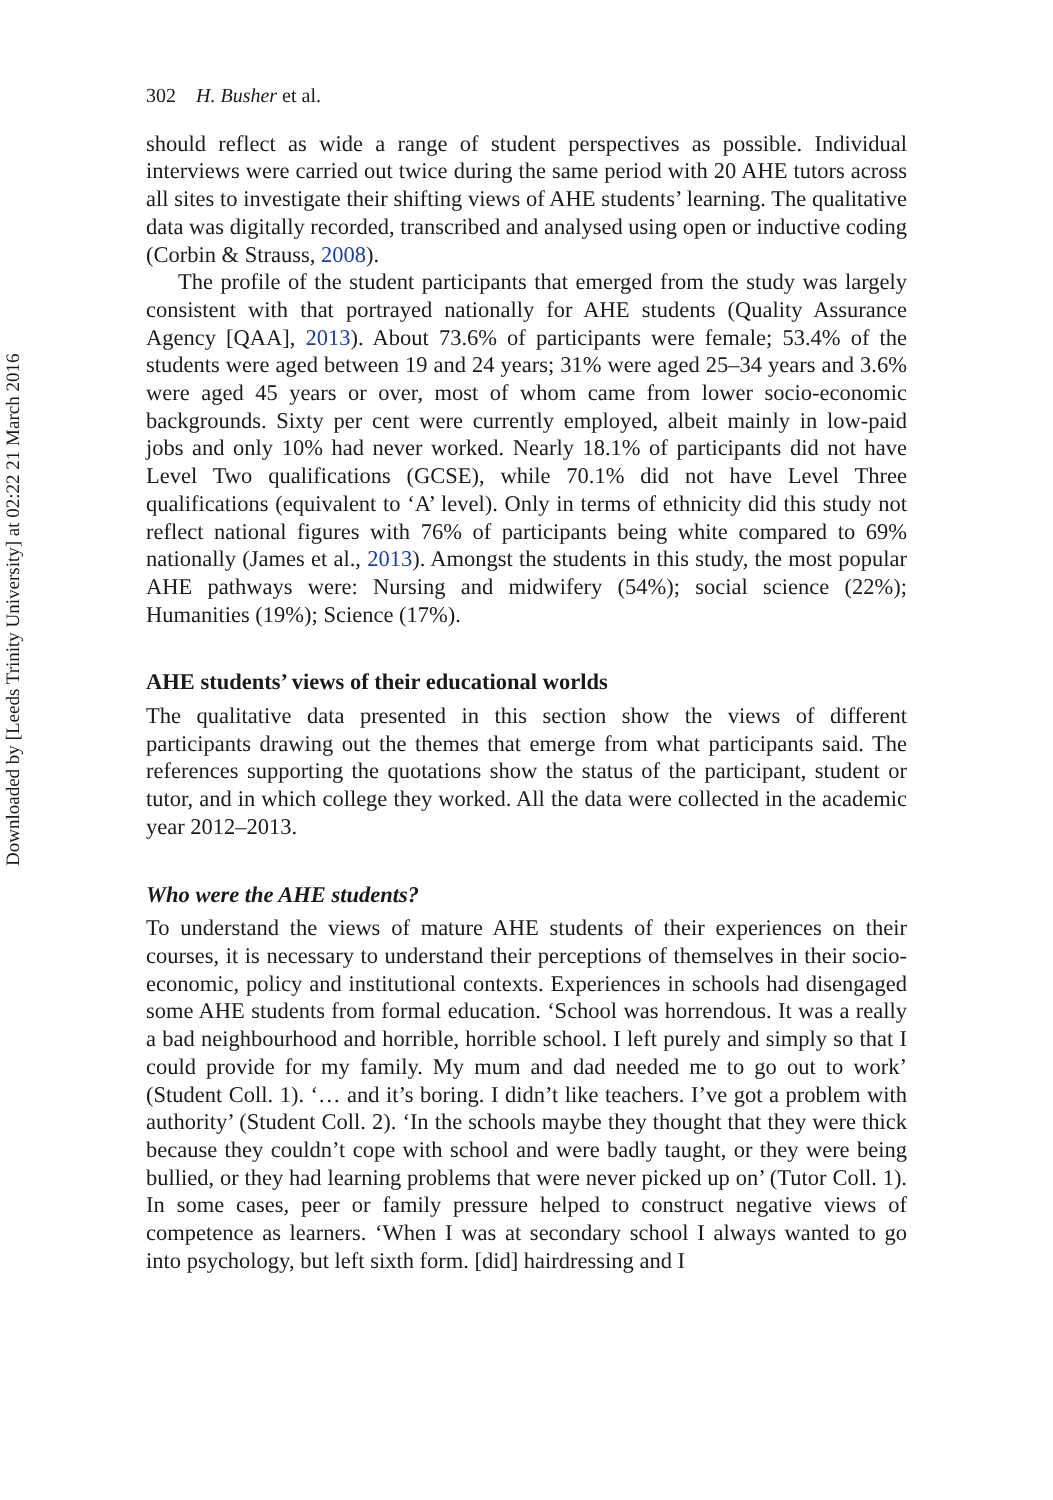Downloaded by [Leeds Trinity University] at 02:22 21 March 2016
302 H. Busher et al.
should reflect as wide a range of student perspectives as possible. Individual interviews were carried out twice during the same period with 20 AHE tutors across all sites to investigate their shifting views of AHE students’ learning. The qualitative data was digitally recorded, transcribed and analysed using open or inductive coding (Corbin & Strauss, 2008).
The profile of the student participants that emerged from the study was largely consistent with that portrayed nationally for AHE students (Quality Assurance Agency [QAA], 2013). About 73.6% of participants were female; 53.4% of the students were aged between 19 and 24 years; 31% were aged 25–34 years and 3.6% were aged 45 years or over, most of whom came from lower socio-economic backgrounds. Sixty per cent were currently employed, albeit mainly in low-paid jobs and only 10% had never worked. Nearly 18.1% of participants did not have Level Two qualifications (GCSE), while 70.1% did not have Level Three qualifications (equivalent to ‘A’ level). Only in terms of ethnicity did this study not reflect national figures with 76% of participants being white compared to 69% nationally (James et al., 2013). Amongst the students in this study, the most popular AHE pathways were: Nursing and midwifery (54%); social science (22%); Humanities (19%); Science (17%).
AHE students’ views of their educational worlds
The qualitative data presented in this section show the views of different participants drawing out the themes that emerge from what participants said. The references supporting the quotations show the status of the participant, student or tutor, and in which college they worked. All the data were collected in the academic year 2012–2013.
Who were the AHE students?
To understand the views of mature AHE students of their experiences on their courses, it is necessary to understand their perceptions of themselves in their socio-economic, policy and institutional contexts. Experiences in schools had disengaged some AHE students from formal education. ‘School was horrendous. It was a really a bad neighbourhood and horrible, horrible school. I left purely and simply so that I could provide for my family. My mum and dad needed me to go out to work’ (Student Coll. 1). ‘… and it’s boring. I didn’t like teachers. I’ve got a problem with authority’ (Student Coll. 2). ‘In the schools maybe they thought that they were thick because they couldn’t cope with school and were badly taught, or they were being bullied, or they had learning problems that were never picked up on’ (Tutor Coll. 1). In some cases, peer or family pressure helped to construct negative views of competence as learners. ‘When I was at secondary school I always wanted to go into psychology, but left sixth form. [did] hairdressing and I